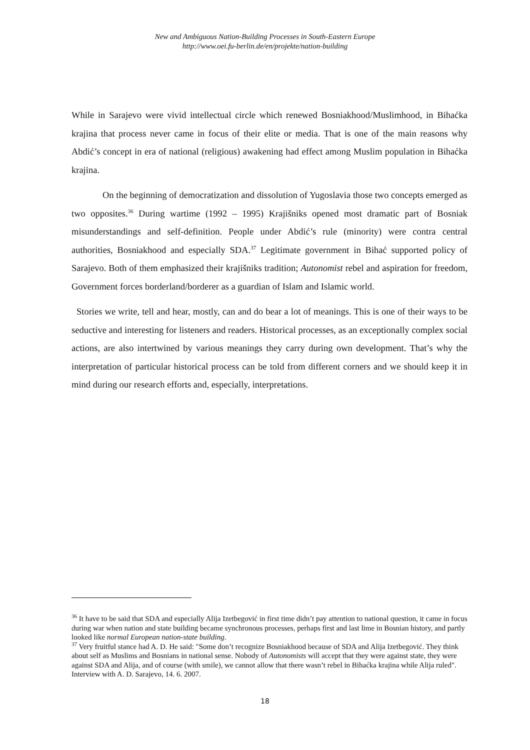New and Ambiguous Nation-Building Processes in South-Eastern Europe
http://www.oei.fu-berlin.de/en/projekte/nation-building
While in Sarajevo were vivid intellectual circle which renewed Bosniakhood/Muslimhood, in Bihaćka krajina that process never came in focus of their elite or media. That is one of the main reasons why Abdić’s concept in era of national (religious) awakening had effect among Muslim population in Bihaćka krajina.
On the beginning of democratization and dissolution of Yugoslavia those two concepts emerged as two opposites.<sup>36</sup> During wartime (1992 – 1995) Krajišniks opened most dramatic part of Bosniak misunderstandings and self-definition. People under Abdić’s rule (minority) were contra central authorities, Bosniakhood and especially SDA.<sup>37</sup> Legitimate government in Bihać supported policy of Sarajevo. Both of them emphasized their krajišniks tradition; Autonomist rebel and aspiration for freedom, Government forces borderland/borderer as a guardian of Islam and Islamic world.
Stories we write, tell and hear, mostly, can and do bear a lot of meanings. This is one of their ways to be seductive and interesting for listeners and readers. Historical processes, as an exceptionally complex social actions, are also intertwined by various meanings they carry during own development. That’s why the interpretation of particular historical process can be told from different corners and we should keep it in mind during our research efforts and, especially, interpretations.
<sup>36</sup> It have to be said that SDA and especially Alija Izetbegović in first time didn’t pay attention to national question, it came in focus during war when nation and state building became synchronous processes, perhaps first and last lime in Bosnian history, and partly looked like normal European nation-state building.
<sup>37</sup> Very fruitful stance had A. D. He said: "Some don’t recognize Bosniakhood because of SDA and Alija Izetbegović. They think about self as Muslims and Bosnians in national sense. Nobody of Autonomists will accept that they were against state, they were against SDA and Alija, and of course (with smile), we cannot allow that there wasn’t rebel in Bihaćka krajina while Alija ruled". Interview with A. D. Sarajevo, 14. 6. 2007.
18